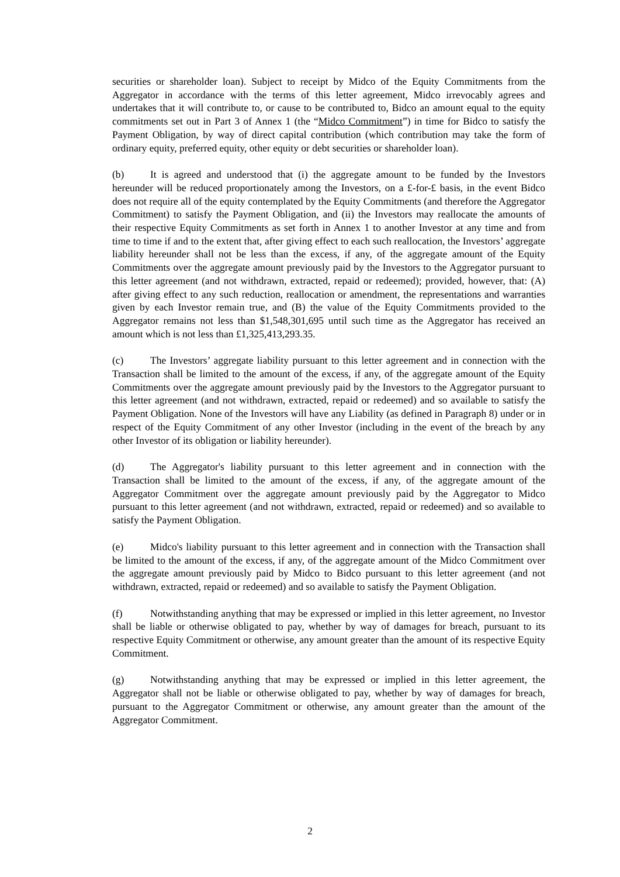securities or shareholder loan). Subject to receipt by Midco of the Equity Commitments from the Aggregator in accordance with the terms of this letter agreement, Midco irrevocably agrees and undertakes that it will contribute to, or cause to be contributed to, Bidco an amount equal to the equity commitments set out in Part 3 of Annex 1 (the “Midco Commitment”) in time for Bidco to satisfy the Payment Obligation, by way of direct capital contribution (which contribution may take the form of ordinary equity, preferred equity, other equity or debt securities or shareholder loan).
(b) It is agreed and understood that (i) the aggregate amount to be funded by the Investors hereunder will be reduced proportionately among the Investors, on a £-for-£ basis, in the event Bidco does not require all of the equity contemplated by the Equity Commitments (and therefore the Aggregator Commitment) to satisfy the Payment Obligation, and (ii) the Investors may reallocate the amounts of their respective Equity Commitments as set forth in Annex 1 to another Investor at any time and from time to time if and to the extent that, after giving effect to each such reallocation, the Investors’ aggregate liability hereunder shall not be less than the excess, if any, of the aggregate amount of the Equity Commitments over the aggregate amount previously paid by the Investors to the Aggregator pursuant to this letter agreement (and not withdrawn, extracted, repaid or redeemed); provided, however, that: (A) after giving effect to any such reduction, reallocation or amendment, the representations and warranties given by each Investor remain true, and (B) the value of the Equity Commitments provided to the Aggregator remains not less than $1,548,301,695 until such time as the Aggregator has received an amount which is not less than £1,325,413,293.35.
(c) The Investors’ aggregate liability pursuant to this letter agreement and in connection with the Transaction shall be limited to the amount of the excess, if any, of the aggregate amount of the Equity Commitments over the aggregate amount previously paid by the Investors to the Aggregator pursuant to this letter agreement (and not withdrawn, extracted, repaid or redeemed) and so available to satisfy the Payment Obligation. None of the Investors will have any Liability (as defined in Paragraph 8) under or in respect of the Equity Commitment of any other Investor (including in the event of the breach by any other Investor of its obligation or liability hereunder).
(d) The Aggregator's liability pursuant to this letter agreement and in connection with the Transaction shall be limited to the amount of the excess, if any, of the aggregate amount of the Aggregator Commitment over the aggregate amount previously paid by the Aggregator to Midco pursuant to this letter agreement (and not withdrawn, extracted, repaid or redeemed) and so available to satisfy the Payment Obligation.
(e) Midco's liability pursuant to this letter agreement and in connection with the Transaction shall be limited to the amount of the excess, if any, of the aggregate amount of the Midco Commitment over the aggregate amount previously paid by Midco to Bidco pursuant to this letter agreement (and not withdrawn, extracted, repaid or redeemed) and so available to satisfy the Payment Obligation.
(f) Notwithstanding anything that may be expressed or implied in this letter agreement, no Investor shall be liable or otherwise obligated to pay, whether by way of damages for breach, pursuant to its respective Equity Commitment or otherwise, any amount greater than the amount of its respective Equity Commitment.
(g) Notwithstanding anything that may be expressed or implied in this letter agreement, the Aggregator shall not be liable or otherwise obligated to pay, whether by way of damages for breach, pursuant to the Aggregator Commitment or otherwise, any amount greater than the amount of the Aggregator Commitment.
2